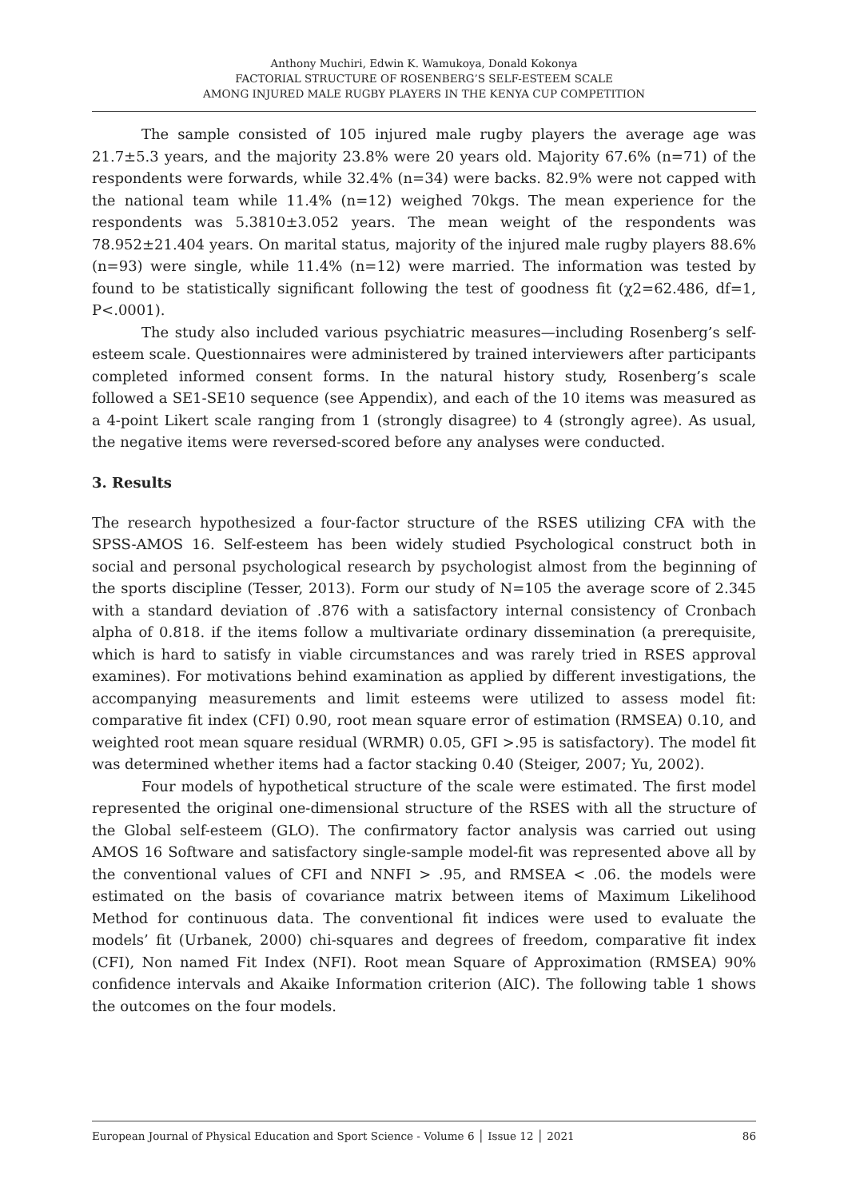Anthony Muchiri, Edwin K. Wamukoya, Donald Kokonya
FACTORIAL STRUCTURE OF ROSENBERG’S SELF-ESTEEM SCALE
AMONG INJURED MALE RUGBY PLAYERS IN THE KENYA CUP COMPETITION
The sample consisted of 105 injured male rugby players the average age was 21.7±5.3 years, and the majority 23.8% were 20 years old. Majority 67.6% (n=71) of the respondents were forwards, while 32.4% (n=34) were backs. 82.9% were not capped with the national team while 11.4% (n=12) weighed 70kgs. The mean experience for the respondents was 5.3810±3.052 years. The mean weight of the respondents was 78.952±21.404 years. On marital status, majority of the injured male rugby players 88.6% (n=93) were single, while 11.4% (n=12) were married. The information was tested by found to be statistically significant following the test of goodness fit (χ2=62.486, df=1, P<.0001).
The study also included various psychiatric measures—including Rosenberg’s self-esteem scale. Questionnaires were administered by trained interviewers after participants completed informed consent forms. In the natural history study, Rosenberg’s scale followed a SE1-SE10 sequence (see Appendix), and each of the 10 items was measured as a 4-point Likert scale ranging from 1 (strongly disagree) to 4 (strongly agree). As usual, the negative items were reversed-scored before any analyses were conducted.
3. Results
The research hypothesized a four-factor structure of the RSES utilizing CFA with the SPSS-AMOS 16. Self-esteem has been widely studied Psychological construct both in social and personal psychological research by psychologist almost from the beginning of the sports discipline (Tesser, 2013). Form our study of N=105 the average score of 2.345 with a standard deviation of .876 with a satisfactory internal consistency of Cronbach alpha of 0.818. if the items follow a multivariate ordinary dissemination (a prerequisite, which is hard to satisfy in viable circumstances and was rarely tried in RSES approval examines). For motivations behind examination as applied by different investigations, the accompanying measurements and limit esteems were utilized to assess model fit: comparative fit index (CFI) 0.90, root mean square error of estimation (RMSEA) 0.10, and weighted root mean square residual (WRMR) 0.05, GFI >.95 is satisfactory). The model fit was determined whether items had a factor stacking 0.40 (Steiger, 2007; Yu, 2002).
Four models of hypothetical structure of the scale were estimated. The first model represented the original one-dimensional structure of the RSES with all the structure of the Global self-esteem (GLO). The confirmatory factor analysis was carried out using AMOS 16 Software and satisfactory single-sample model-fit was represented above all by the conventional values of CFI and NNFI > .95, and RMSEA < .06. the models were estimated on the basis of covariance matrix between items of Maximum Likelihood Method for continuous data. The conventional fit indices were used to evaluate the models’ fit (Urbanek, 2000) chi-squares and degrees of freedom, comparative fit index (CFI), Non named Fit Index (NFI). Root mean Square of Approximation (RMSEA) 90% confidence intervals and Akaike Information criterion (AIC). The following table 1 shows the outcomes on the four models.
European Journal of Physical Education and Sport Science - Volume 6 │ Issue 12 │ 2021 86